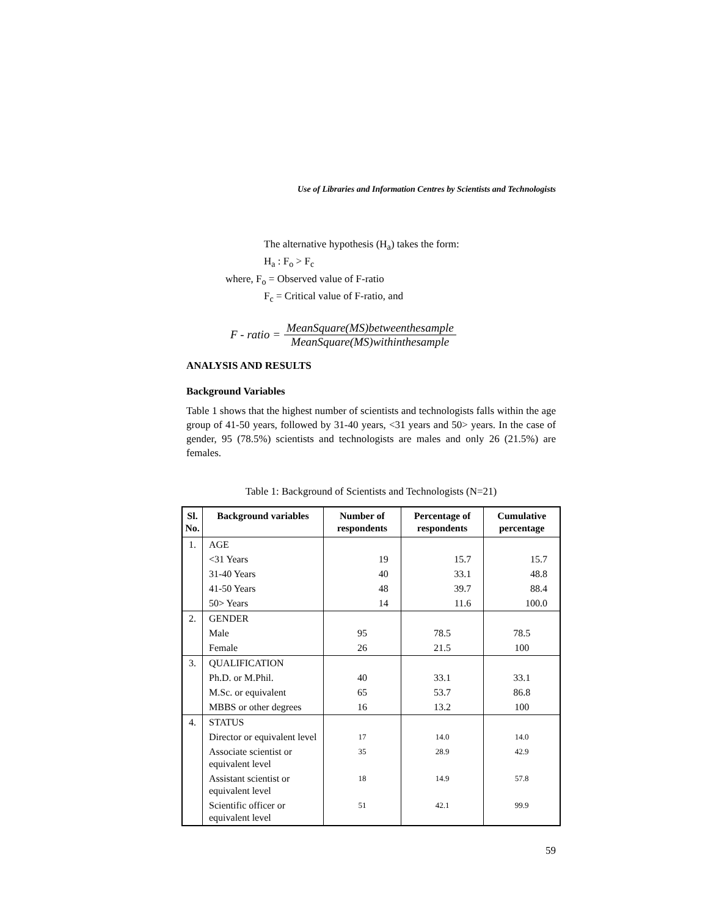Use of Libraries and Information Centres by Scientists and Technologists
The alternative hypothesis (H<sub>a</sub>) takes the form:
H<sub>a</sub> : F<sub>o</sub> > F<sub>c</sub>
where, F<sub>o</sub> = Observed value of F-ratio
F<sub>c</sub> = Critical value of F-ratio, and
F - ratio =
MeanSquare(MS)betweenthesample
MeanSquare(MS)withinthesample
ANALYSIS AND RESULTS
Background Variables
Table 1 shows that the highest number of scientists and technologists falls within the age group of 41-50 years, followed by 31-40 years, <31 years and 50> years. In the case of gender, 95 (78.5%) scientists and technologists are males and only 26 (21.5%) are females.
Table 1: Background of Scientists and Technologists (N=21)
| Sl. No. | Background variables | Number of respondents | Percentage of respondents | Cumulative percentage |
| --- | --- | --- | --- | --- |
| 1. | AGE | | | |
| | <31 Years | 19 | 15.7 | 15.7 |
| | 31-40 Years | 40 | 33.1 | 48.8 |
| | 41-50 Years | 48 | 39.7 | 88.4 |
| | 50> Years | 14 | 11.6 | 100.0 |
| 2. | GENDER | | | |
| | Male | 95 | 78.5 | 78.5 |
| | Female | 26 | 21.5 | 100 |
| 3. | QUALIFICATION | | | |
| | Ph.D. or M.Phil. | 40 | 33.1 | 33.1 |
| | M.Sc. or equivalent | 65 | 53.7 | 86.8 |
| | MBBS or other degrees | 16 | 13.2 | 100 |
| 4. | STATUS | | | |
| | Director or equivalent level | 17 | 14.0 | 14.0 |
| | Associate scientist or equivalent level | 35 | 28.9 | 42.9 |
| | Assistant scientist or equivalent level | 18 | 14.9 | 57.8 |
| | Scientific officer or equivalent level | 51 | 42.1 | 99.9 |
59